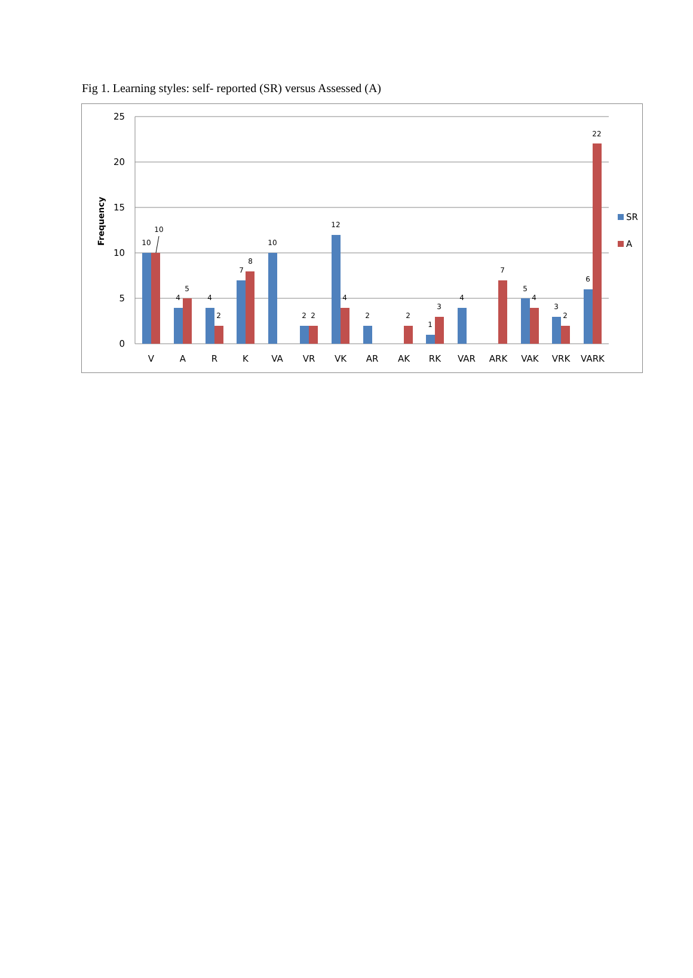Fig 1. Learning styles: self- reported (SR) versus Assessed (A)
25
20
15
10
5
0
Frequency
10
10
4
5
4
2
7
8
10
2
2
12
4
2
2
1
3
4
7
5
4
3
2
6
22
V
A
R
K
VA
VR
VK
AR
AK
RK
VAR
ARK
VAK
VRK
VARK
SR
A